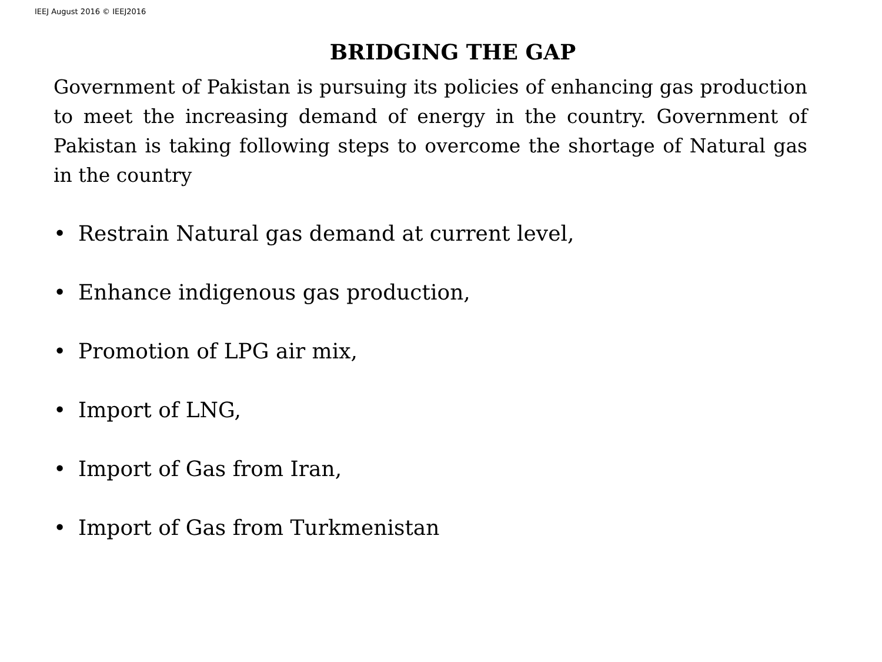IEEJ August 2016 © IEEJ2016
BRIDGING THE GAP
Government of Pakistan is pursuing its policies of enhancing gas production to meet the increasing demand of energy in the country. Government of Pakistan is taking following steps to overcome the shortage of Natural gas in the country
• Restrain Natural gas demand at current level,
• Enhance indigenous gas production,
• Promotion of LPG air mix,
• Import of LNG,
• Import of Gas from Iran,
• Import of Gas from Turkmenistan